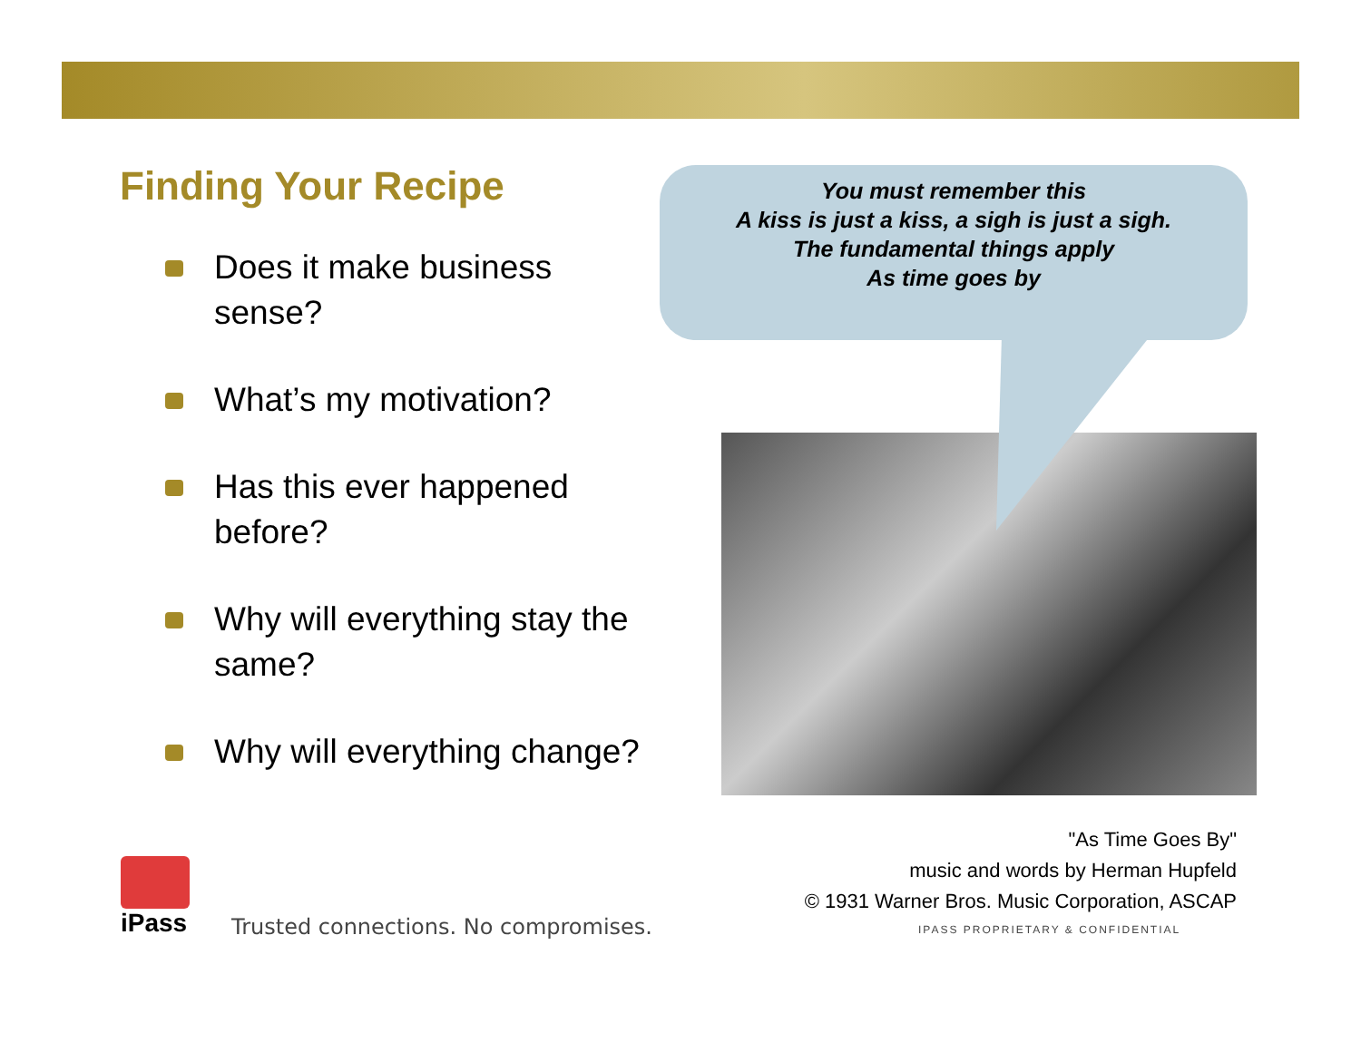Finding Your Recipe
Does it make business sense?
What’s my motivation?
Has this ever happened before?
Why will everything stay the same?
Why will everything change?
You must remember this
A kiss is just a kiss, a sigh is just a sigh.
The fundamental things apply
As time goes by
"As Time Goes By"
music and words by Herman Hupfeld
© 1931 Warner Bros. Music Corporation, ASCAP
iPass
Trusted connections. No compromises.
IPASS PROPRIETARY & CONFIDENTIAL